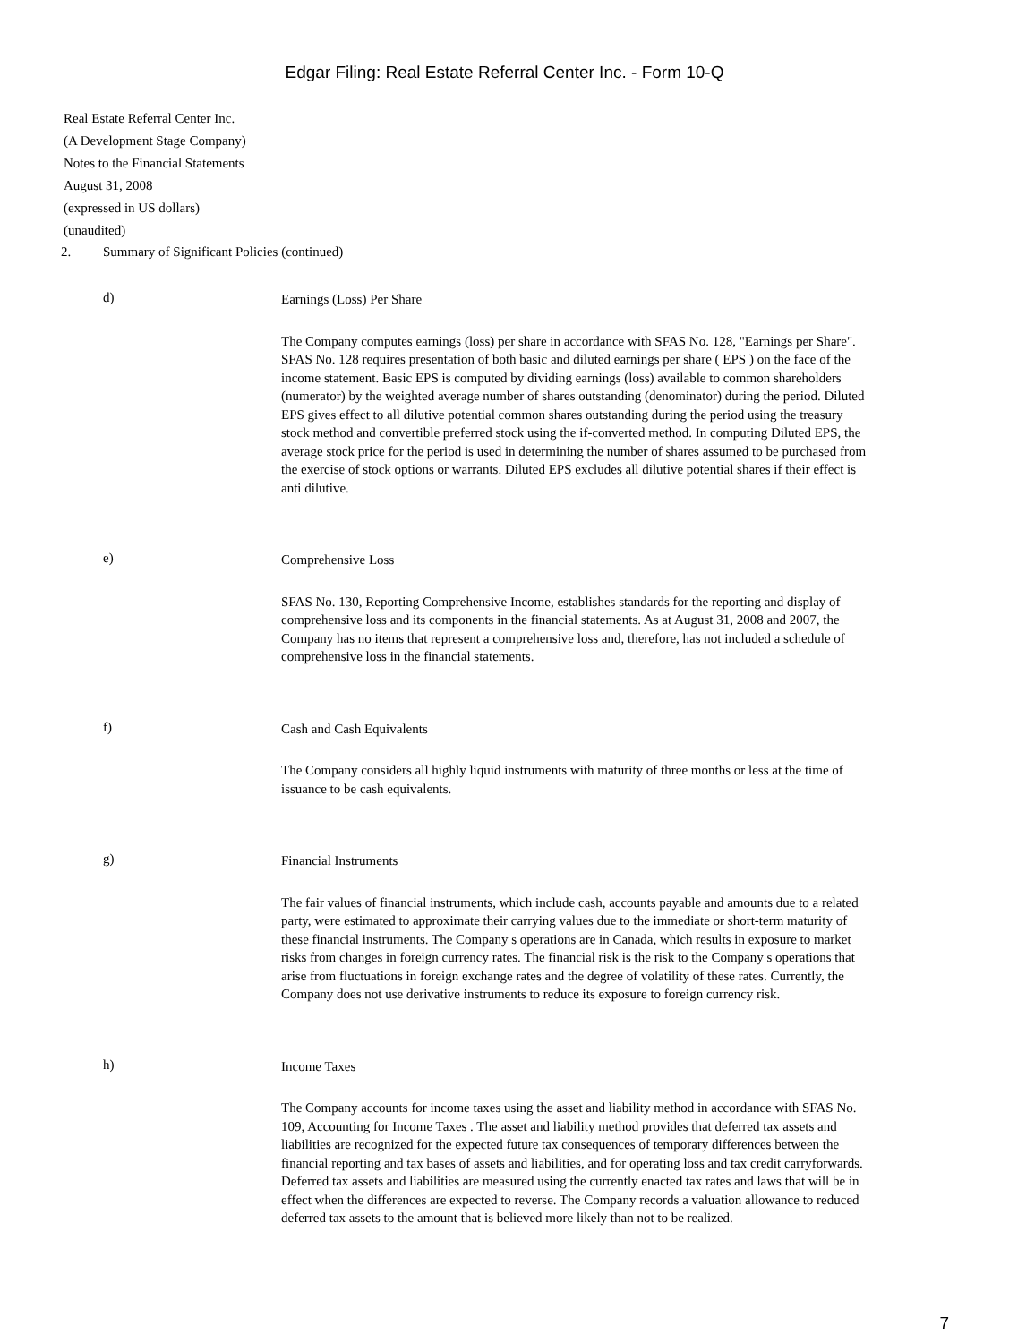Edgar Filing: Real Estate Referral Center Inc. - Form 10-Q
Real Estate Referral Center Inc.
(A Development Stage Company)
Notes to the Financial Statements
August 31, 2008
(expressed in US dollars)
(unaudited)
2. Summary of Significant Policies (continued)
d)
Earnings (Loss) Per Share
The Company computes earnings (loss) per share in accordance with SFAS No. 128, "Earnings per Share". SFAS No. 128 requires presentation of both basic and diluted earnings per share ( EPS ) on the face of the income statement. Basic EPS is computed by dividing earnings (loss) available to common shareholders (numerator) by the weighted average number of shares outstanding (denominator) during the period. Diluted EPS gives effect to all dilutive potential common shares outstanding during the period using the treasury stock method and convertible preferred stock using the if-converted method. In computing Diluted EPS, the average stock price for the period is used in determining the number of shares assumed to be purchased from the exercise of stock options or warrants. Diluted EPS excludes all dilutive potential shares if their effect is anti dilutive.
e)
Comprehensive Loss
SFAS No. 130, Reporting Comprehensive Income, establishes standards for the reporting and display of comprehensive loss and its components in the financial statements. As at August 31, 2008 and 2007, the Company has no items that represent a comprehensive loss and, therefore, has not included a schedule of comprehensive loss in the financial statements.
f)
Cash and Cash Equivalents
The Company considers all highly liquid instruments with maturity of three months or less at the time of issuance to be cash equivalents.
g)
Financial Instruments
The fair values of financial instruments, which include cash, accounts payable and amounts due to a related party, were estimated to approximate their carrying values due to the immediate or short-term maturity of these financial instruments. The Company s operations are in Canada, which results in exposure to market risks from changes in foreign currency rates. The financial risk is the risk to the Company s operations that arise from fluctuations in foreign exchange rates and the degree of volatility of these rates. Currently, the Company does not use derivative instruments to reduce its exposure to foreign currency risk.
h)
Income Taxes
The Company accounts for income taxes using the asset and liability method in accordance with SFAS No. 109, Accounting for Income Taxes . The asset and liability method provides that deferred tax assets and liabilities are recognized for the expected future tax consequences of temporary differences between the financial reporting and tax bases of assets and liabilities, and for operating loss and tax credit carryforwards. Deferred tax assets and liabilities are measured using the currently enacted tax rates and laws that will be in effect when the differences are expected to reverse. The Company records a valuation allowance to reduced deferred tax assets to the amount that is believed more likely than not to be realized.
7